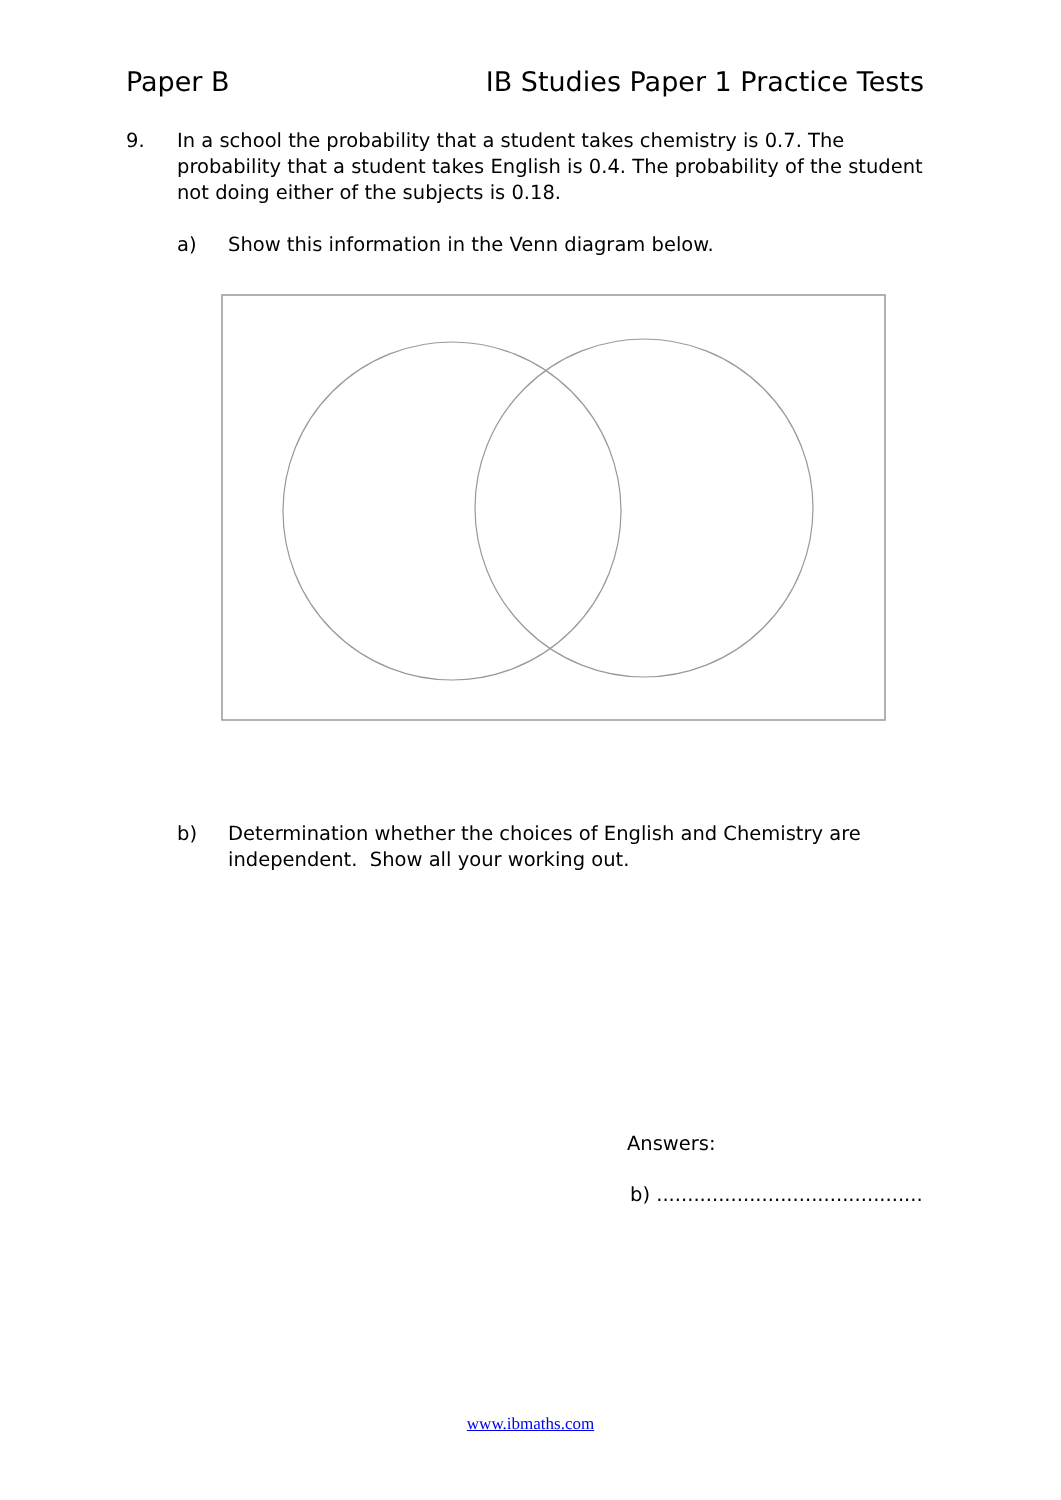Paper B IB Studies Paper 1 Practice Tests
9. In a school the probability that a student takes chemistry is 0.7. The probability that a student takes English is 0.4. The probability of the student not doing either of the subjects is 0.18.
a) Show this information in the Venn diagram below.
b) Determination whether the choices of English and Chemistry are independent. Show all your working out.
Answers:
b) ...........................................
www.ibmaths.com